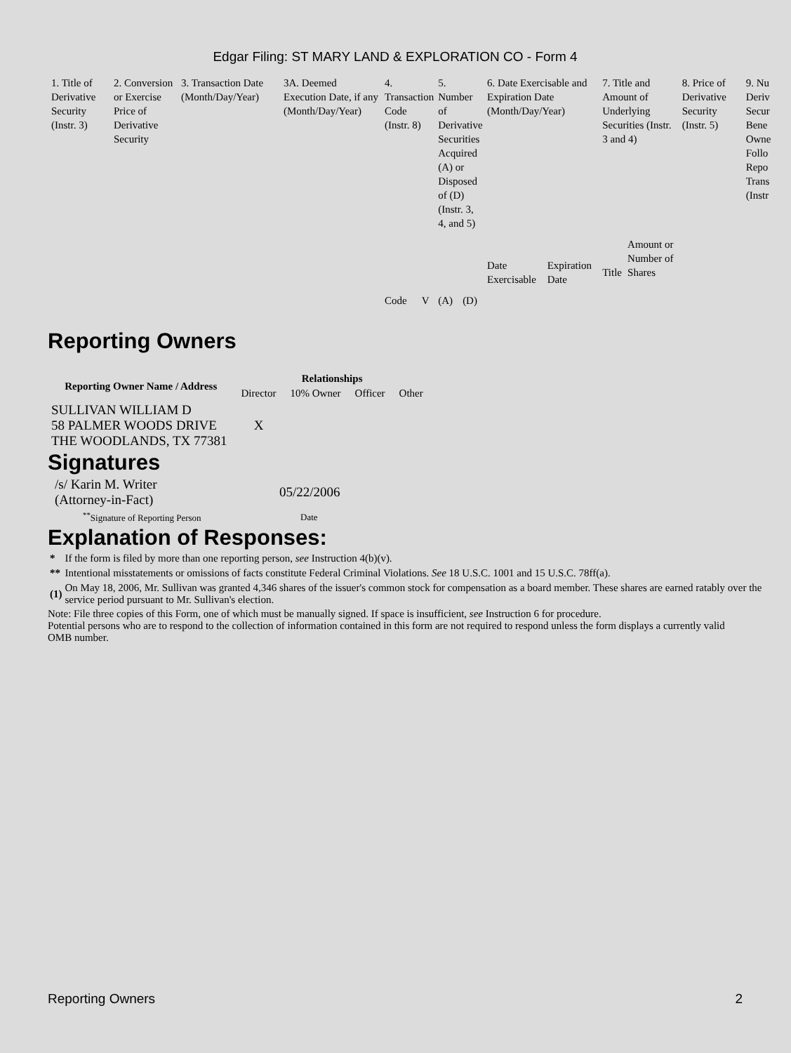Edgar Filing: ST MARY LAND & EXPLORATION CO - Form 4
| 1. Title of Derivative Security (Instr. 3) | 2. Conversion or Exercise Price of Derivative Security | 3. Transaction Date (Month/Day/Year) | 3A. Deemed Execution Date, if any (Month/Day/Year) | 4. Transaction Code (Instr. 8) | | 5. Number of Derivative Securities Acquired (A) or Disposed of (D) (Instr. 3, 4, and 5) | | 6. Date Exercisable and Expiration Date (Month/Day/Year) | | 7. Title and Amount of Underlying Securities (Instr. 3 and 4) | | 8. Price of Derivative Security (Instr. 5) | 9. Nu Deriv Secur Bene Owne Follo Repo Trans (Instr |
| | | | | Code | V | (A) | (D) | Date Exercisable | Expiration Date | Title | Amount or Number of Shares | | |
Reporting Owners
| Reporting Owner Name / Address | Relationships | | | |
| --- | --- | --- | --- | --- |
| | Director | 10% Owner | Officer | Other |
| SULLIVAN WILLIAM D 58 PALMER WOODS DRIVE THE WOODLANDS, TX 77381 | X | | | |
Signatures
| /s/ Karin M. Writer (Attorney-in-Fact) | 05/22/2006 |
| <sup>**</sup> Signature of Reporting Person | Date |
Explanation of Responses:
| * | If the form is filed by more than one reporting person, see Instruction 4(b)(v). |
| ** | Intentional misstatements or omissions of facts constitute Federal Criminal Violations. See 18 U.S.C. 1001 and 15 U.S.C. 78ff(a). |
| (1) | On May 18, 2006, Mr. Sullivan was granted 4,346 shares of the issuer's common stock for compensation as a board member. These shares are earned ratably over the service period pursuant to Mr. Sullivan's election. |
Note: File three copies of this Form, one of which must be manually signed. If space is insufficient, see Instruction 6 for procedure.
Potential persons who are to respond to the collection of information contained in this form are not required to respond unless the form displays a currently valid OMB number.
Reporting Owners 2